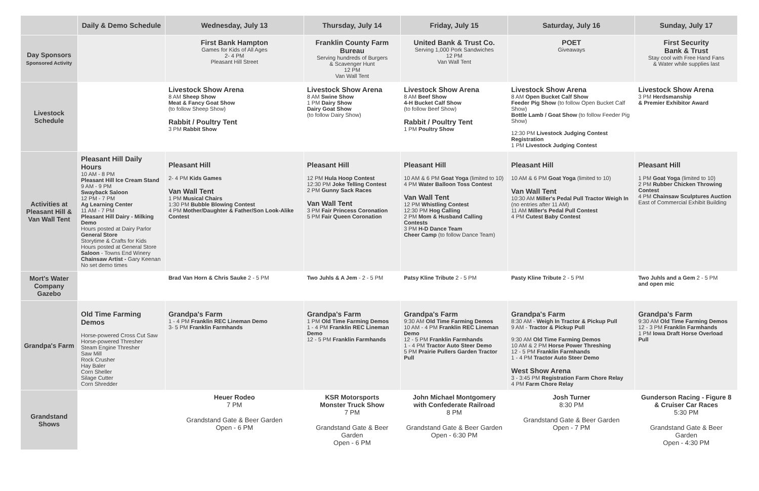| | Daily & Demo Schedule | Wednesday, July 13 | Thursday, July 14 | Friday, July 15 | Saturday, July 16 | Sunday, July 17 |
| --- | --- | --- | --- | --- | --- | --- |
| Day Sponsors Sponsored Activity | | First Bank Hampton Games for Kids of All Ages 2- 4 PM Pleasant Hill Street | Franklin County Farm Bureau Serving hundreds of Burgers & Scavenger Hunt 12 PM Van Wall Tent | United Bank & Trust Co. Serving 1,000 Pork Sandwiches 12 PM Van Wall Tent | POET Giveaways | First Security Bank & Trust Stay cool with Free Hand Fans & Water while supplies last |
| Livestock Schedule | | Livestock Show Arena 8 AM Sheep Show Meat & Fancy Goat Show (to follow Sheep Show) Rabbit / Poultry Tent 3 PM Rabbit Show | Livestock Show Arena 8 AM Swine Show 1 PM Dairy Show Dairy Goat Show (to follow Dairy Show) | Livestock Show Arena 8 AM Beef Show 4-H Bucket Calf Show (to follow Beef Show) Rabbit / Poultry Tent 1 PM Poultry Show | Livestock Show Arena 8 AM Open Bucket Calf Show Feeder Pig Show (to follow Open Bucket Calf Show) Bottle Lamb / Goat Show (to follow Feeder Pig Show) 12:30 PM Livestock Judging Contest Registration 1 PM Livestock Judging Contest | Livestock Show Arena 3 PM Herdsmanship & Premier Exhibitor Award |
| Activities at Pleasant Hill & Van Wall Tent | Pleasant Hill Daily Hours 10 AM - 8 PM Pleasant Hill Ice Cream Stand 9 AM - 9 PM Swayback Saloon 12 PM - 7 PM Ag Learning Center 11 AM - 7 PM Pleasant Hill Dairy - Milking Demo Hours posted at Dairy Parlor General Store Storytime & Crafts for Kids Hours posted at General Store Saloon - Towns End Winery Chainsaw Artist - Gary Keenan No set demo times | Pleasant Hill 2- 4 PM Kids Games Van Wall Tent 1 PM Musical Chairs 1:30 PM Bubble Blowing Contest 4 PM Mother/Daughter & Father/Son Look-Alike Contest | Pleasant Hill 12 PM Hula Hoop Contest 12:30 PM Joke Telling Contest 2 PM Gunny Sack Races Van Wall Tent 3 PM Fair Princess Coronation 5 PM Fair Queen Coronation | Pleasant Hill 10 AM & 6 PM Goat Yoga (limited to 10) 4 PM Water Balloon Toss Contest Van Wall Tent 12 PM Whistling Contest 12:30 PM Hog Calling 2 PM Mom & Husband Calling Contests 3 PM H-D Dance Team Cheer Camp (to follow Dance Team) | Pleasant Hill 10 AM & 6 PM Goat Yoga (limited to 10) Van Wall Tent 10:30 AM Miller's Pedal Pull Tractor Weigh In (no entries after 11 AM) 11 AM Miller's Pedal Pull Contest 4 PM Cutest Baby Contest | Pleasant Hill 1 PM Goat Yoga (limited to 10) 2 PM Rubber Chicken Throwing Contest 4 PM Chainsaw Sculptures Auction East of Commercial Exhibit Building |
| Mort's Water Company Gazebo | | Brad Van Horn & Chris Sauke 2 - 5 PM | Two Juhls & A Jem - 2 - 5 PM | Patsy Kline Tribute 2 - 5 PM | Pasty Kline Tribute 2 - 5 PM | Two Juhls and a Gem 2 - 5 PM and open mic |
| Grandpa's Farm | Old Time Farming Demos Horse-powered Cross Cut Saw Horse-powered Thresher Steam Engine Thresher Saw Mill Rock Crusher Hay Baler Corn Sheller Silage Cutter Corn Shredder | Grandpa's Farm 1 - 4 PM Franklin REC Lineman Demo 3- 5 PM Franklin Farmhands | Grandpa's Farm 1 PM Old Time Farming Demos 1 - 4 PM Franklin REC Lineman Demo 12 - 5 PM Franklin Farmhands | Grandpa's Farm 9:30 AM Old Time Farming Demos 10 AM - 4 PM Franklin REC Lineman Demo 12 - 5 PM Franklin Farmhands 1 - 4 PM Tractor Auto Steer Demo 5 PM Prairie Pullers Garden Tractor Pull | Grandpa's Farm 8:30 AM - Weigh In Tractor & Pickup Pull 9 AM - Tractor & Pickup Pull 9:30 AM Old Time Farming Demos 10 AM & 2 PM Horse Power Threshing 12 - 5 PM Franklin Farmhands 1 - 4 PM Tractor Auto Steer Demo West Show Arena 3 - 3:45 PM Registration Farm Chore Relay 4 PM Farm Chore Relay | Grandpa's Farm 9:30 AM Old Time Farming Demos 12 - 3 PM Franklin Farmhands 1 PM Iowa Draft Horse Overload Pull |
| Grandstand Shows | | Heuer Rodeo 7 PM Grandstand Gate & Beer Garden Open - 6 PM | KSR Motorsports Monster Truck Show 7 PM Grandstand Gate & Beer Garden Open - 6 PM | John Michael Montgomery with Confederate Railroad 8 PM Grandstand Gate & Beer Garden Open - 6:30 PM | Josh Turner 8:30 PM Grandstand Gate & Beer Garden Open - 7 PM | Gunderson Racing - Figure 8 & Cruiser Car Races 5:30 PM Grandstand Gate & Beer Garden Open - 4:30 PM |